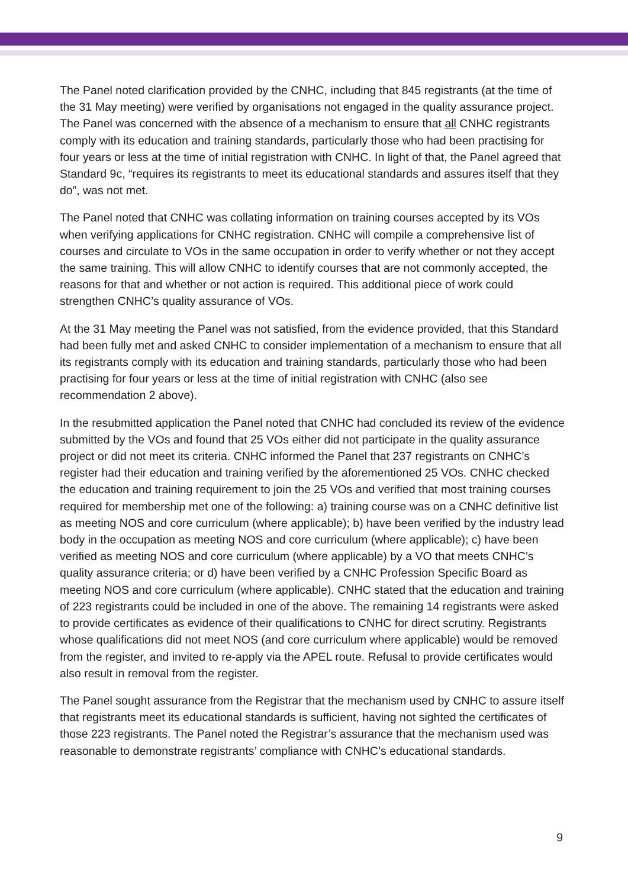The Panel noted clarification provided by the CNHC, including that 845 registrants (at the time of the 31 May meeting) were verified by organisations not engaged in the quality assurance project. The Panel was concerned with the absence of a mechanism to ensure that all CNHC registrants comply with its education and training standards, particularly those who had been practising for four years or less at the time of initial registration with CNHC. In light of that, the Panel agreed that Standard 9c, “requires its registrants to meet its educational standards and assures itself that they do”, was not met.
The Panel noted that CNHC was collating information on training courses accepted by its VOs when verifying applications for CNHC registration. CNHC will compile a comprehensive list of courses and circulate to VOs in the same occupation in order to verify whether or not they accept the same training. This will allow CNHC to identify courses that are not commonly accepted, the reasons for that and whether or not action is required. This additional piece of work could strengthen CNHC’s quality assurance of VOs.
At the 31 May meeting the Panel was not satisfied, from the evidence provided, that this Standard had been fully met and asked CNHC to consider implementation of a mechanism to ensure that all its registrants comply with its education and training standards, particularly those who had been practising for four years or less at the time of initial registration with CNHC (also see recommendation 2 above).
In the resubmitted application the Panel noted that CNHC had concluded its review of the evidence submitted by the VOs and found that 25 VOs either did not participate in the quality assurance project or did not meet its criteria. CNHC informed the Panel that 237 registrants on CNHC’s register had their education and training verified by the aforementioned 25 VOs. CNHC checked the education and training requirement to join the 25 VOs and verified that most training courses required for membership met one of the following: a) training course was on a CNHC definitive list as meeting NOS and core curriculum (where applicable); b) have been verified by the industry lead body in the occupation as meeting NOS and core curriculum (where applicable); c) have been verified as meeting NOS and core curriculum (where applicable) by a VO that meets CNHC’s quality assurance criteria; or d) have been verified by a CNHC Profession Specific Board as meeting NOS and core curriculum (where applicable). CNHC stated that the education and training of 223 registrants could be included in one of the above. The remaining 14 registrants were asked to provide certificates as evidence of their qualifications to CNHC for direct scrutiny. Registrants whose qualifications did not meet NOS (and core curriculum where applicable) would be removed from the register, and invited to re-apply via the APEL route. Refusal to provide certificates would also result in removal from the register.
The Panel sought assurance from the Registrar that the mechanism used by CNHC to assure itself that registrants meet its educational standards is sufficient, having not sighted the certificates of those 223 registrants. The Panel noted the Registrar’s assurance that the mechanism used was reasonable to demonstrate registrants’ compliance with CNHC’s educational standards.
9